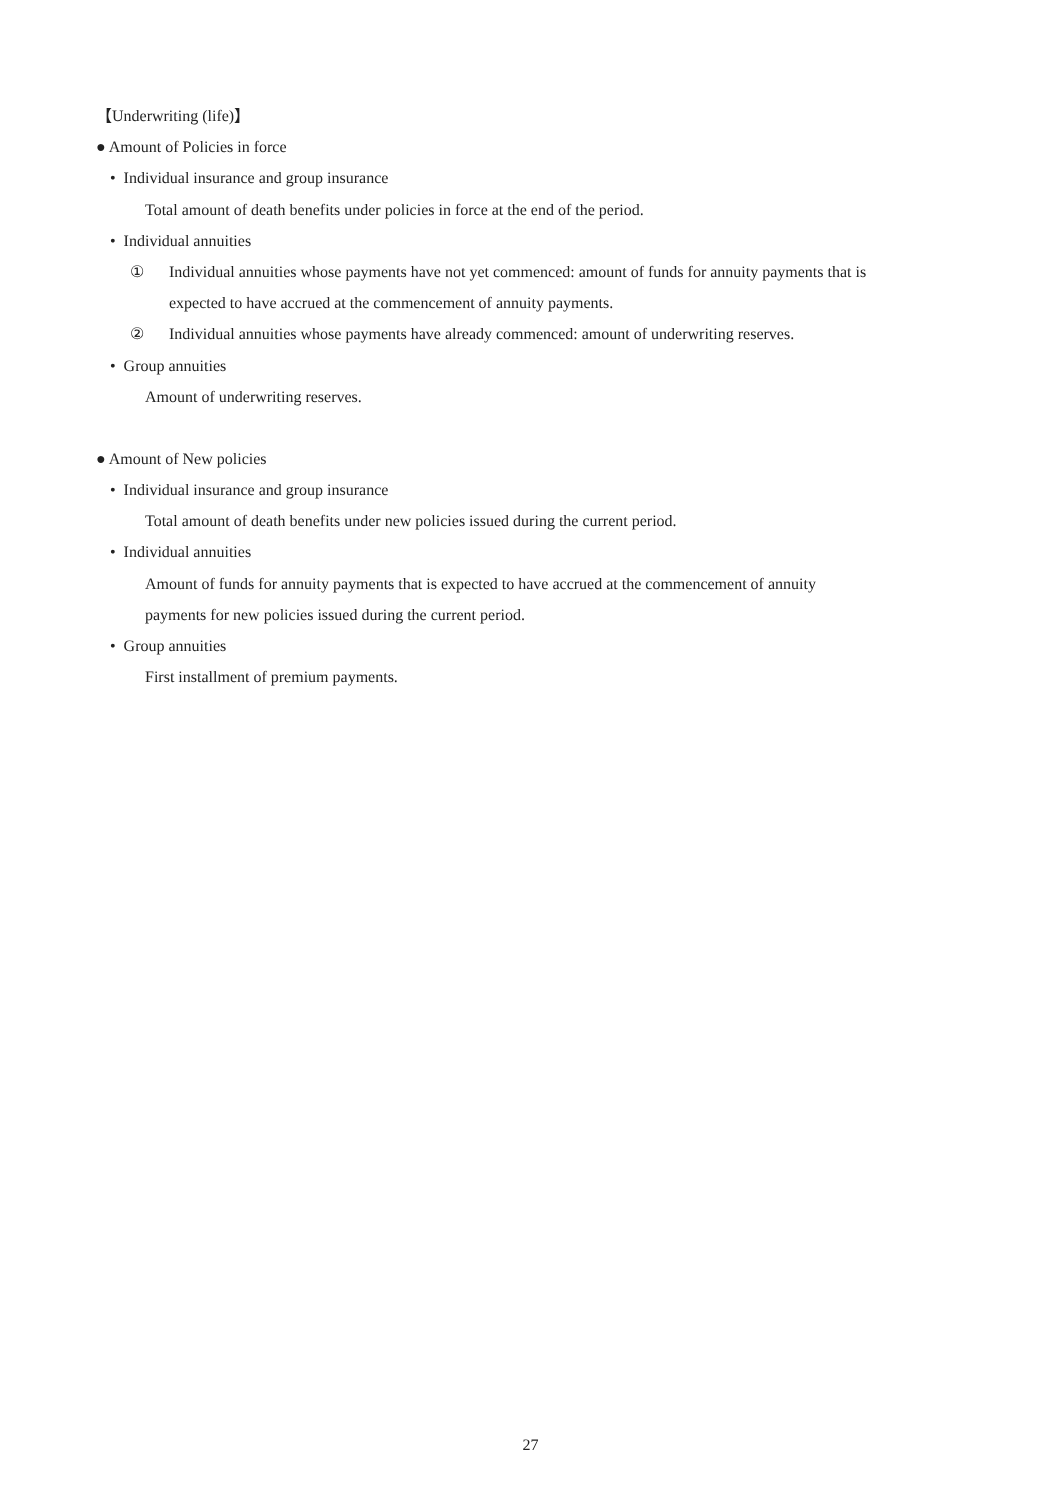【Underwriting (life)】
● Amount of Policies in force
• Individual insurance and group insurance
Total amount of death benefits under policies in force at the end of the period.
• Individual annuities
① Individual annuities whose payments have not yet commenced: amount of funds for annuity payments that is
expected to have accrued at the commencement of annuity payments.
② Individual annuities whose payments have already commenced: amount of underwriting reserves.
• Group annuities
Amount of underwriting reserves.
● Amount of New policies
• Individual insurance and group insurance
Total amount of death benefits under new policies issued during the current period.
• Individual annuities
Amount of funds for annuity payments that is expected to have accrued at the commencement of annuity
payments for new policies issued during the current period.
• Group annuities
First installment of premium payments.
27